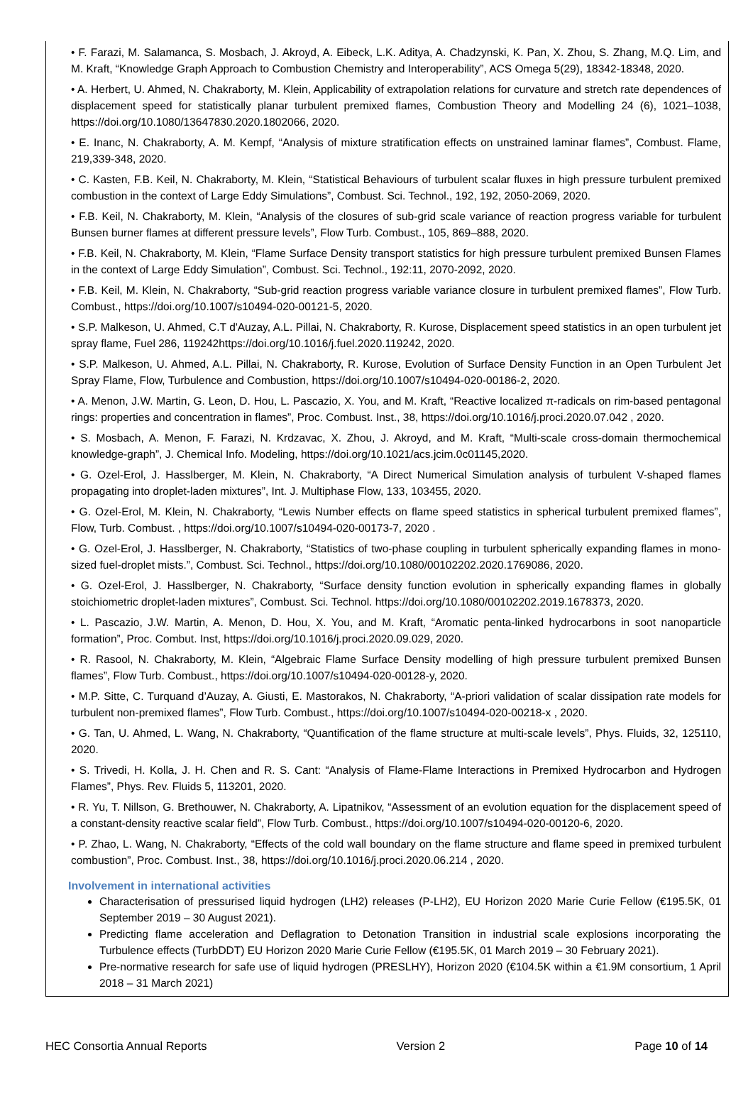• F. Farazi, M. Salamanca, S. Mosbach, J. Akroyd, A. Eibeck, L.K. Aditya, A. Chadzynski, K. Pan, X. Zhou, S. Zhang, M.Q. Lim, and M. Kraft, “Knowledge Graph Approach to Combustion Chemistry and Interoperability”, ACS Omega 5(29), 18342-18348, 2020.
• A. Herbert, U. Ahmed, N. Chakraborty, M. Klein, Applicability of extrapolation relations for curvature and stretch rate dependences of displacement speed for statistically planar turbulent premixed flames, Combustion Theory and Modelling 24 (6), 1021–1038, https://doi.org/10.1080/13647830.2020.1802066, 2020.
• E. Inanc, N. Chakraborty, A. M. Kempf, “Analysis of mixture stratification effects on unstrained laminar flames”, Combust. Flame, 219,339-348, 2020.
• C. Kasten, F.B. Keil, N. Chakraborty, M. Klein, “Statistical Behaviours of turbulent scalar fluxes in high pressure turbulent premixed combustion in the context of Large Eddy Simulations”, Combust. Sci. Technol., 192, 192, 2050-2069, 2020.
• F.B. Keil, N. Chakraborty, M. Klein, “Analysis of the closures of sub-grid scale variance of reaction progress variable for turbulent Bunsen burner flames at different pressure levels”, Flow Turb. Combust., 105, 869–888, 2020.
• F.B. Keil, N. Chakraborty, M. Klein, “Flame Surface Density transport statistics for high pressure turbulent premixed Bunsen Flames in the context of Large Eddy Simulation”, Combust. Sci. Technol., 192:11, 2070-2092, 2020.
• F.B. Keil, M. Klein, N. Chakraborty, “Sub-grid reaction progress variable variance closure in turbulent premixed flames”, Flow Turb. Combust., https://doi.org/10.1007/s10494-020-00121-5, 2020.
• S.P. Malkeson, U. Ahmed, C.T d'Auzay, A.L. Pillai, N. Chakraborty, R. Kurose, Displacement speed statistics in an open turbulent jet spray flame, Fuel 286, 119242https://doi.org/10.1016/j.fuel.2020.119242, 2020.
• S.P. Malkeson, U. Ahmed, A.L. Pillai, N. Chakraborty, R. Kurose, Evolution of Surface Density Function in an Open Turbulent Jet Spray Flame, Flow, Turbulence and Combustion, https://doi.org/10.1007/s10494-020-00186-2, 2020.
• A. Menon, J.W. Martin, G. Leon, D. Hou, L. Pascazio, X. You, and M. Kraft, “Reactive localized π-radicals on rim-based pentagonal rings: properties and concentration in flames”, Proc. Combust. Inst., 38, https://doi.org/10.1016/j.proci.2020.07.042 , 2020.
• S. Mosbach, A. Menon, F. Farazi, N. Krdzavac, X. Zhou, J. Akroyd, and M. Kraft, “Multi-scale cross-domain thermochemical knowledge-graph”, J. Chemical Info. Modeling, https://doi.org/10.1021/acs.jcim.0c01145,2020.
• G. Ozel-Erol, J. Hasslberger, M. Klein, N. Chakraborty, “A Direct Numerical Simulation analysis of turbulent V-shaped flames propagating into droplet-laden mixtures”, Int. J. Multiphase Flow, 133, 103455, 2020.
• G. Ozel-Erol, M. Klein, N. Chakraborty, “Lewis Number effects on flame speed statistics in spherical turbulent premixed flames”, Flow, Turb. Combust. , https://doi.org/10.1007/s10494-020-00173-7, 2020 .
• G. Ozel-Erol, J. Hasslberger, N. Chakraborty, “Statistics of two-phase coupling in turbulent spherically expanding flames in mono-sized fuel-droplet mists.”, Combust. Sci. Technol., https://doi.org/10.1080/00102202.2020.1769086, 2020.
• G. Ozel-Erol, J. Hasslberger, N. Chakraborty, “Surface density function evolution in spherically expanding flames in globally stoichiometric droplet-laden mixtures”, Combust. Sci. Technol. https://doi.org/10.1080/00102202.2019.1678373, 2020.
• L. Pascazio, J.W. Martin, A. Menon, D. Hou, X. You, and M. Kraft, “Aromatic penta-linked hydrocarbons in soot nanoparticle formation”, Proc. Combut. Inst, https://doi.org/10.1016/j.proci.2020.09.029, 2020.
• R. Rasool, N. Chakraborty, M. Klein, “Algebraic Flame Surface Density modelling of high pressure turbulent premixed Bunsen flames”, Flow Turb. Combust., https://doi.org/10.1007/s10494-020-00128-y, 2020.
• M.P. Sitte, C. Turquand d’Auzay, A. Giusti, E. Mastorakos, N. Chakraborty, “A-priori validation of scalar dissipation rate models for turbulent non-premixed flames”, Flow Turb. Combust., https://doi.org/10.1007/s10494-020-00218-x , 2020.
• G. Tan, U. Ahmed, L. Wang, N. Chakraborty, “Quantification of the flame structure at multi-scale levels”, Phys. Fluids, 32, 125110, 2020.
• S. Trivedi, H. Kolla, J. H. Chen and R. S. Cant: “Analysis of Flame-Flame Interactions in Premixed Hydrocarbon and Hydrogen Flames”, Phys. Rev. Fluids 5, 113201, 2020.
• R. Yu, T. Nillson, G. Brethouwer, N. Chakraborty, A. Lipatnikov, “Assessment of an evolution equation for the displacement speed of a constant-density reactive scalar field”, Flow Turb. Combust., https://doi.org/10.1007/s10494-020-00120-6, 2020.
• P. Zhao, L. Wang, N. Chakraborty, “Effects of the cold wall boundary on the flame structure and flame speed in premixed turbulent combustion”, Proc. Combust. Inst., 38, https://doi.org/10.1016/j.proci.2020.06.214 , 2020.
Involvement in international activities
Characterisation of pressurised liquid hydrogen (LH2) releases (P-LH2), EU Horizon 2020 Marie Curie Fellow (€195.5K, 01 September 2019 – 30 August 2021).
Predicting flame acceleration and Deflagration to Detonation Transition in industrial scale explosions incorporating the Turbulence effects (TurbDDT) EU Horizon 2020 Marie Curie Fellow (€195.5K, 01 March 2019 – 30 February 2021).
Pre-normative research for safe use of liquid hydrogen (PRESLHY), Horizon 2020 (€104.5K within a €1.9M consortium, 1 April 2018 – 31 March 2021)
HEC Consortia Annual Reports Version 2 Page 10 of 14